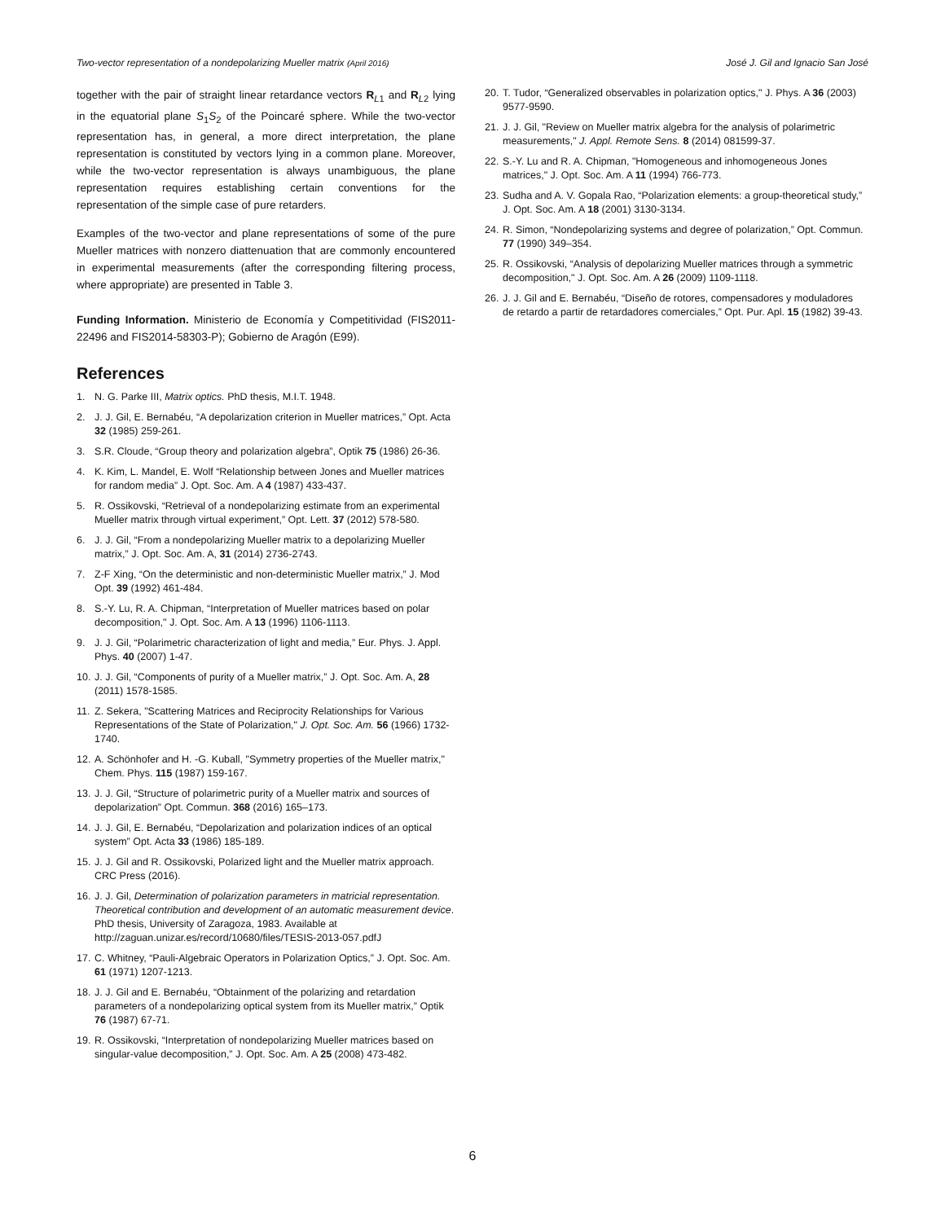Two-vector representation of a nondepolarizing Mueller matrix (April 2016) José J. Gil and Ignacio San José
together with the pair of straight linear retardance vectors R<sub>L1</sub> and R<sub>L2</sub> lying in the equatorial plane S<sub>1</sub>S<sub>2</sub> of the Poincaré sphere. While the two-vector representation has, in general, a more direct interpretation, the plane representation is constituted by vectors lying in a common plane. Moreover, while the two-vector representation is always unambiguous, the plane representation requires establishing certain conventions for the representation of the simple case of pure retarders.
Examples of the two-vector and plane representations of some of the pure Mueller matrices with nonzero diattenuation that are commonly encountered in experimental measurements (after the corresponding filtering process, where appropriate) are presented in Table 3.
Funding Information. Ministerio de Economía y Competitividad (FIS2011-22496 and FIS2014-58303-P); Gobierno de Aragón (E99).
References
1. N. G. Parke III, Matrix optics. PhD thesis, M.I.T. 1948.
2. J. J. Gil, E. Bernabéu, “A depolarization criterion in Mueller matrices,” Opt. Acta 32 (1985) 259-261.
3. S.R. Cloude, “Group theory and polarization algebra”, Optik 75 (1986) 26-36.
4. K. Kim, L. Mandel, E. Wolf “Relationship between Jones and Mueller matrices for random media” J. Opt. Soc. Am. A 4 (1987) 433-437.
5. R. Ossikovski, “Retrieval of a nondepolarizing estimate from an experimental Mueller matrix through virtual experiment,” Opt. Lett. 37 (2012) 578-580.
6. J. J. Gil, “From a nondepolarizing Mueller matrix to a depolarizing Mueller matrix,” J. Opt. Soc. Am. A, 31 (2014) 2736-2743.
7. Z-F Xing, “On the deterministic and non-deterministic Mueller matrix,” J. Mod Opt. 39 (1992) 461-484.
8. S.-Y. Lu, R. A. Chipman, “Interpretation of Mueller matrices based on polar decomposition," J. Opt. Soc. Am. A 13 (1996) 1106-1113.
9. J. J. Gil, “Polarimetric characterization of light and media,” Eur. Phys. J. Appl. Phys. 40 (2007) 1-47.
10. J. J. Gil, “Components of purity of a Mueller matrix,” J. Opt. Soc. Am. A, 28 (2011) 1578-1585.
11. Z. Sekera, "Scattering Matrices and Reciprocity Relationships for Various Representations of the State of Polarization," J. Opt. Soc. Am. 56 (1966) 1732-1740.
12. A. Schönhofer and H. -G. Kuball, "Symmetry properties of the Mueller matrix," Chem. Phys. 115 (1987) 159-167.
13. J. J. Gil, “Structure of polarimetric purity of a Mueller matrix and sources of depolarization” Opt. Commun. 368 (2016) 165–173.
14. J. J. Gil, E. Bernabéu, “Depolarization and polarization indices of an optical system” Opt. Acta 33 (1986) 185-189.
15. J. J. Gil and R. Ossikovski, Polarized light and the Mueller matrix approach. CRC Press (2016).
16. J. J. Gil, Determination of polarization parameters in matricial representation. Theoretical contribution and development of an automatic measurement device. PhD thesis, University of Zaragoza, 1983. Available at http://zaguan.unizar.es/record/10680/files/TESIS-2013-057.pdfJ
17. C. Whitney, “Pauli-Algebraic Operators in Polarization Optics,” J. Opt. Soc. Am. 61 (1971) 1207-1213.
18. J. J. Gil and E. Bernabéu, “Obtainment of the polarizing and retardation parameters of a nondepolarizing optical system from its Mueller matrix,” Optik 76 (1987) 67-71.
19. R. Ossikovski, “Interpretation of nondepolarizing Mueller matrices based on singular-value decomposition,” J. Opt. Soc. Am. A 25 (2008) 473-482.
20. T. Tudor, “Generalized observables in polarization optics," J. Phys. A 36 (2003) 9577-9590.
21. J. J. Gil, "Review on Mueller matrix algebra for the analysis of polarimetric measurements," J. Appl. Remote Sens. 8 (2014) 081599-37.
22. S.-Y. Lu and R. A. Chipman, "Homogeneous and inhomogeneous Jones matrices," J. Opt. Soc. Am. A 11 (1994) 766-773.
23. Sudha and A. V. Gopala Rao, “Polarization elements: a group-theoretical study,” J. Opt. Soc. Am. A 18 (2001) 3130-3134.
24. R. Simon, “Nondepolarizing systems and degree of polarization,” Opt. Commun. 77 (1990) 349–354.
25. R. Ossikovski, “Analysis of depolarizing Mueller matrices through a symmetric decomposition," J. Opt. Soc. Am. A 26 (2009) 1109-1118.
26. J. J. Gil and E. Bernabéu, “Diseño de rotores, compensadores y moduladores de retardo a partir de retardadores comerciales,” Opt. Pur. Apl. 15 (1982) 39-43.
6